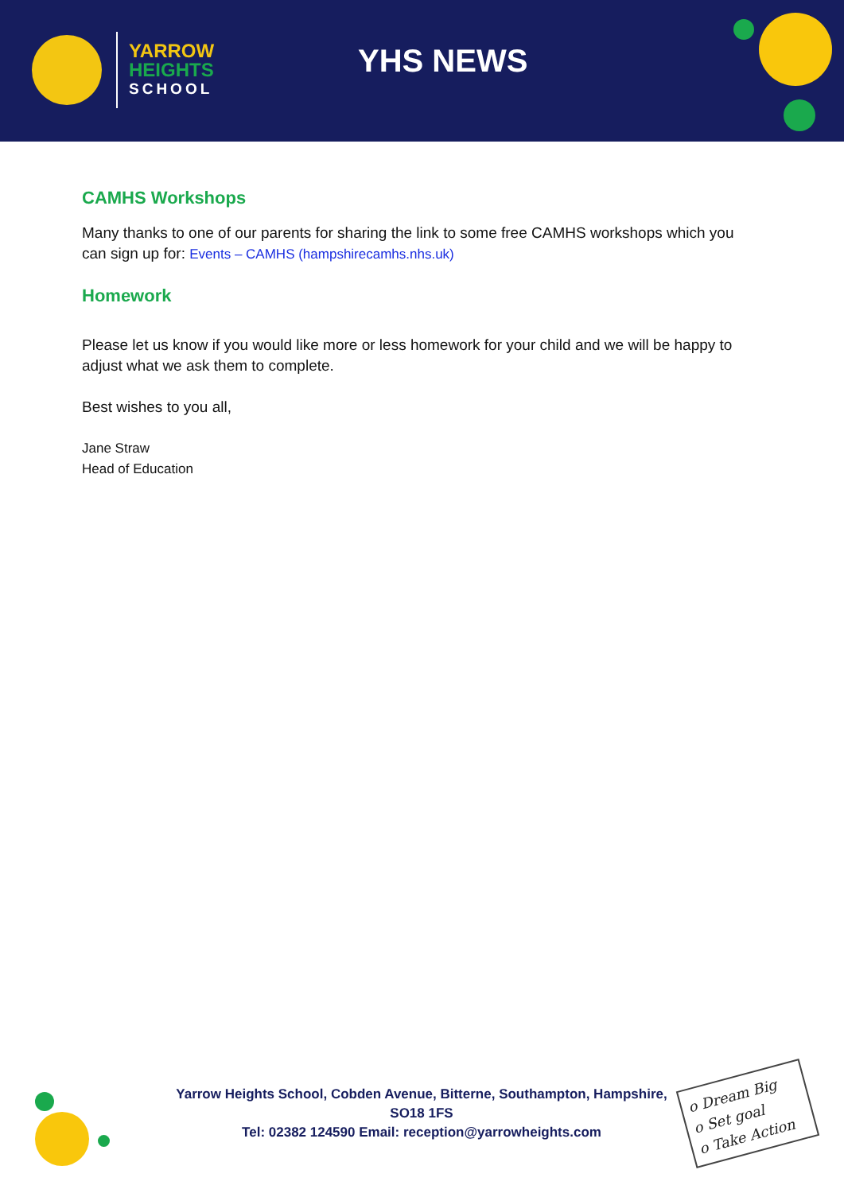YARROW
HEIGHTS
SCHOOL
YHS NEWS
CAMHS Workshops
Many thanks to one of our parents for sharing the link to some free CAMHS workshops which you can sign up for: Events – CAMHS (hampshirecamhs.nhs.uk)
Homework
Please let us know if you would like more or less homework for your child and we will be happy to adjust what we ask them to complete.
Best wishes to you all,
Jane Straw
Head of Education
Yarrow Heights School, Cobden Avenue, Bitterne, Southampton, Hampshire, SO18 1FS
Tel: 02382 124590 Email: reception@yarrowheights.com
o Dream Big
o Set goal
o Take Action